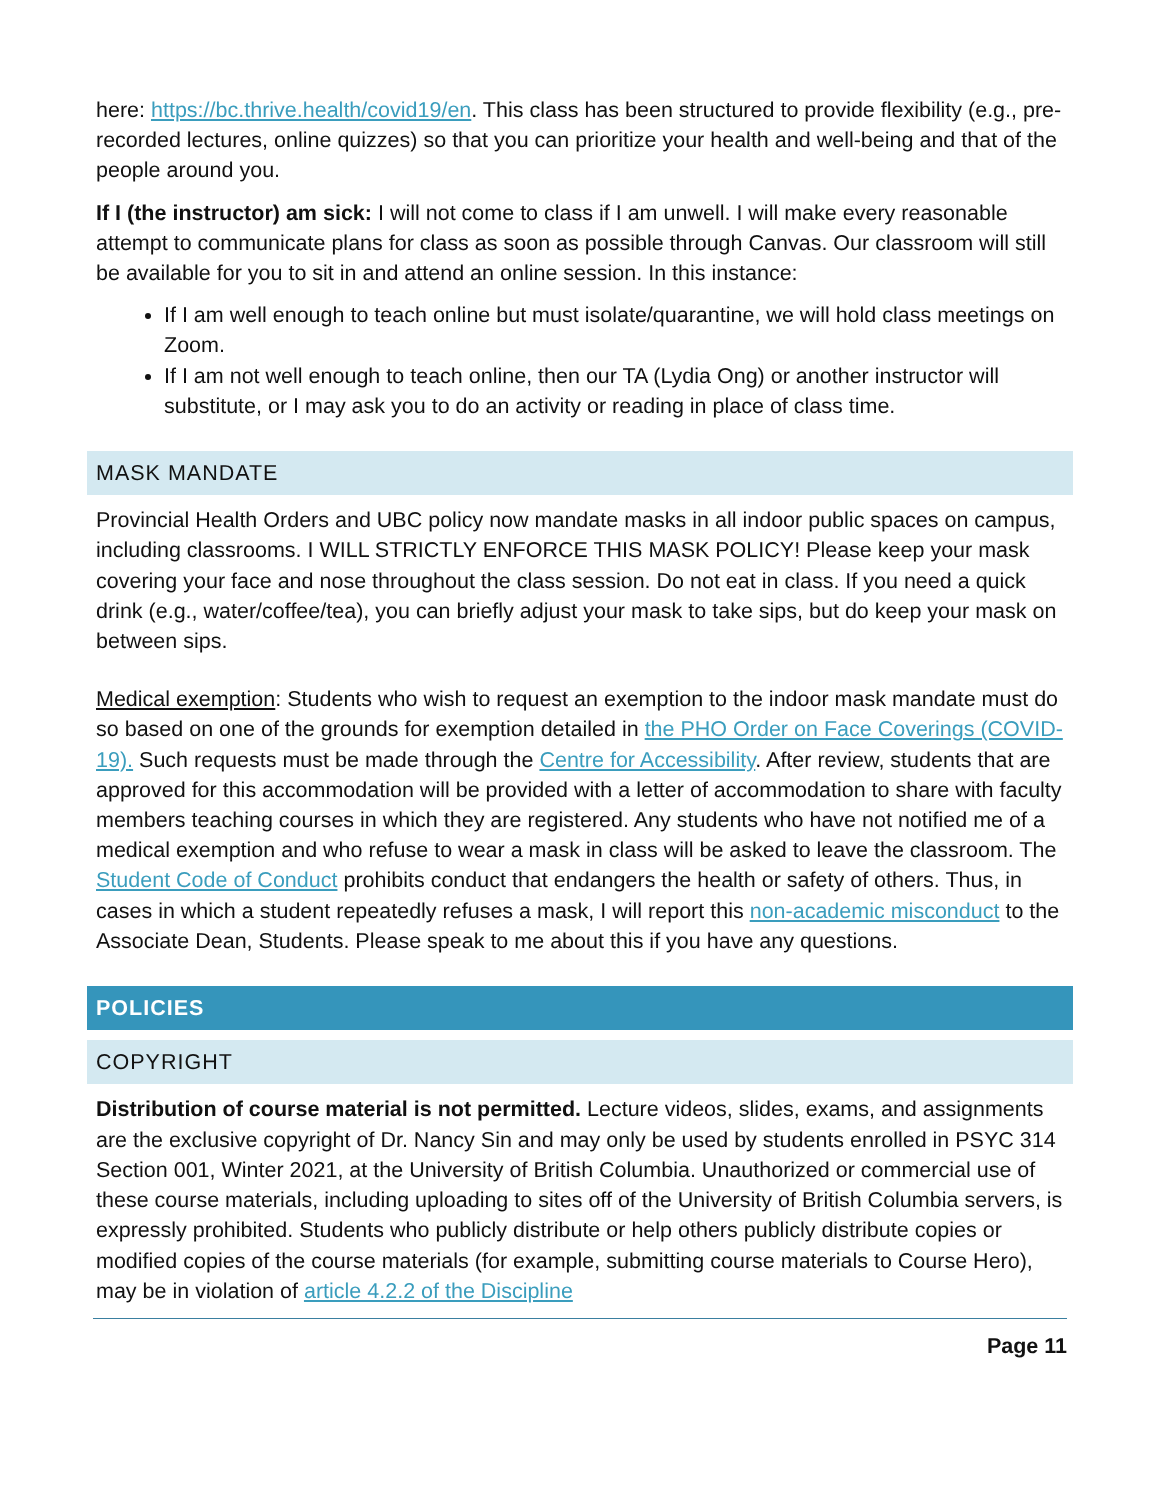here: https://bc.thrive.health/covid19/en. This class has been structured to provide flexibility (e.g., pre-recorded lectures, online quizzes) so that you can prioritize your health and well-being and that of the people around you.
If I (the instructor) am sick: I will not come to class if I am unwell. I will make every reasonable attempt to communicate plans for class as soon as possible through Canvas. Our classroom will still be available for you to sit in and attend an online session. In this instance:
If I am well enough to teach online but must isolate/quarantine, we will hold class meetings on Zoom.
If I am not well enough to teach online, then our TA (Lydia Ong) or another instructor will substitute, or I may ask you to do an activity or reading in place of class time.
MASK MANDATE
Provincial Health Orders and UBC policy now mandate masks in all indoor public spaces on campus, including classrooms. I WILL STRICTLY ENFORCE THIS MASK POLICY! Please keep your mask covering your face and nose throughout the class session. Do not eat in class. If you need a quick drink (e.g., water/coffee/tea), you can briefly adjust your mask to take sips, but do keep your mask on between sips.
Medical exemption: Students who wish to request an exemption to the indoor mask mandate must do so based on one of the grounds for exemption detailed in the PHO Order on Face Coverings (COVID-19). Such requests must be made through the Centre for Accessibility. After review, students that are approved for this accommodation will be provided with a letter of accommodation to share with faculty members teaching courses in which they are registered. Any students who have not notified me of a medical exemption and who refuse to wear a mask in class will be asked to leave the classroom. The Student Code of Conduct prohibits conduct that endangers the health or safety of others. Thus, in cases in which a student repeatedly refuses a mask, I will report this non-academic misconduct to the Associate Dean, Students. Please speak to me about this if you have any questions.
POLICIES
COPYRIGHT
Distribution of course material is not permitted. Lecture videos, slides, exams, and assignments are the exclusive copyright of Dr. Nancy Sin and may only be used by students enrolled in PSYC 314 Section 001, Winter 2021, at the University of British Columbia. Unauthorized or commercial use of these course materials, including uploading to sites off of the University of British Columbia servers, is expressly prohibited. Students who publicly distribute or help others publicly distribute copies or modified copies of the course materials (for example, submitting course materials to Course Hero), may be in violation of article 4.2.2 of the Discipline
Page 11